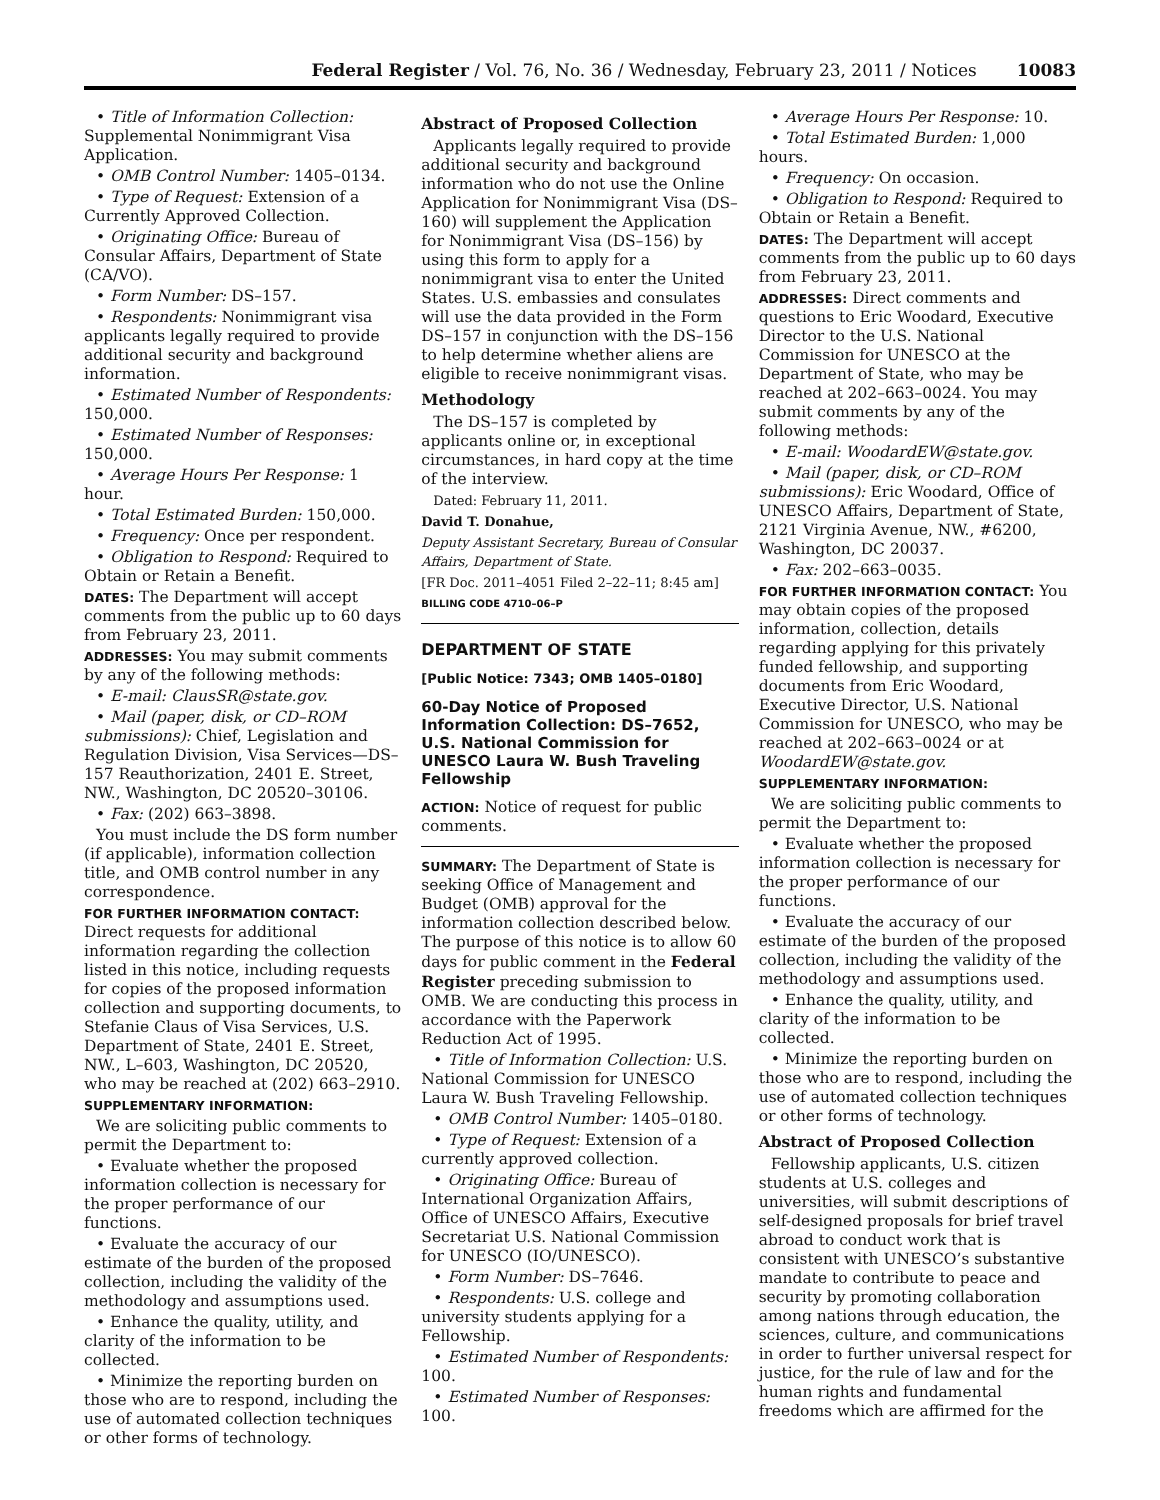Federal Register / Vol. 76, No. 36 / Wednesday, February 23, 2011 / Notices 10083
• Title of Information Collection: Supplemental Nonimmigrant Visa Application.
• OMB Control Number: 1405–0134.
• Type of Request: Extension of a Currently Approved Collection.
• Originating Office: Bureau of Consular Affairs, Department of State (CA/VO).
• Form Number: DS–157.
• Respondents: Nonimmigrant visa applicants legally required to provide additional security and background information.
• Estimated Number of Respondents: 150,000.
• Estimated Number of Responses: 150,000.
• Average Hours Per Response: 1 hour.
• Total Estimated Burden: 150,000.
• Frequency: Once per respondent.
• Obligation to Respond: Required to Obtain or Retain a Benefit.
DATES: The Department will accept comments from the public up to 60 days from February 23, 2011.
ADDRESSES: You may submit comments by any of the following methods:
• E-mail: ClausSR@state.gov.
• Mail (paper, disk, or CD–ROM submissions): Chief, Legislation and Regulation Division, Visa Services—DS–157 Reauthorization, 2401 E. Street, NW., Washington, DC 20520–30106.
• Fax: (202) 663–3898.
You must include the DS form number (if applicable), information collection title, and OMB control number in any correspondence.
FOR FURTHER INFORMATION CONTACT: Direct requests for additional information regarding the collection listed in this notice, including requests for copies of the proposed information collection and supporting documents, to Stefanie Claus of Visa Services, U.S. Department of State, 2401 E. Street, NW., L–603, Washington, DC 20520, who may be reached at (202) 663–2910.
SUPPLEMENTARY INFORMATION:
We are soliciting public comments to permit the Department to:
• Evaluate whether the proposed information collection is necessary for the proper performance of our functions.
• Evaluate the accuracy of our estimate of the burden of the proposed collection, including the validity of the methodology and assumptions used.
• Enhance the quality, utility, and clarity of the information to be collected.
• Minimize the reporting burden on those who are to respond, including the use of automated collection techniques or other forms of technology.
Abstract of Proposed Collection
Applicants legally required to provide additional security and background information who do not use the Online Application for Nonimmigrant Visa (DS–160) will supplement the Application for Nonimmigrant Visa (DS–156) by using this form to apply for a nonimmigrant visa to enter the United States. U.S. embassies and consulates will use the data provided in the Form DS–157 in conjunction with the DS–156 to help determine whether aliens are eligible to receive nonimmigrant visas.
Methodology
The DS–157 is completed by applicants online or, in exceptional circumstances, in hard copy at the time of the interview.
Dated: February 11, 2011.
David T. Donahue,
Deputy Assistant Secretary, Bureau of Consular Affairs, Department of State.
[FR Doc. 2011–4051 Filed 2–22–11; 8:45 am]
BILLING CODE 4710–06–P
DEPARTMENT OF STATE
[Public Notice: 7343; OMB 1405–0180]
60-Day Notice of Proposed Information Collection: DS–7652, U.S. National Commission for UNESCO Laura W. Bush Traveling Fellowship
ACTION: Notice of request for public comments.
SUMMARY: The Department of State is seeking Office of Management and Budget (OMB) approval for the information collection described below. The purpose of this notice is to allow 60 days for public comment in the Federal Register preceding submission to OMB. We are conducting this process in accordance with the Paperwork Reduction Act of 1995.
• Title of Information Collection: U.S. National Commission for UNESCO Laura W. Bush Traveling Fellowship.
• OMB Control Number: 1405–0180.
• Type of Request: Extension of a currently approved collection.
• Originating Office: Bureau of International Organization Affairs, Office of UNESCO Affairs, Executive Secretariat U.S. National Commission for UNESCO (IO/UNESCO).
• Form Number: DS–7646.
• Respondents: U.S. college and university students applying for a Fellowship.
• Estimated Number of Respondents: 100.
• Estimated Number of Responses: 100.
• Average Hours Per Response: 10.
• Total Estimated Burden: 1,000 hours.
• Frequency: On occasion.
• Obligation to Respond: Required to Obtain or Retain a Benefit.
DATES: The Department will accept comments from the public up to 60 days from February 23, 2011.
ADDRESSES: Direct comments and questions to Eric Woodard, Executive Director to the U.S. National Commission for UNESCO at the Department of State, who may be reached at 202–663–0024. You may submit comments by any of the following methods:
• E-mail: WoodardEW@state.gov.
• Mail (paper, disk, or CD–ROM submissions): Eric Woodard, Office of UNESCO Affairs, Department of State, 2121 Virginia Avenue, NW., #6200, Washington, DC 20037.
• Fax: 202–663–0035.
FOR FURTHER INFORMATION CONTACT: You may obtain copies of the proposed information, collection, details regarding applying for this privately funded fellowship, and supporting documents from Eric Woodard, Executive Director, U.S. National Commission for UNESCO, who may be reached at 202–663–0024 or at WoodardEW@state.gov.
SUPPLEMENTARY INFORMATION:
We are soliciting public comments to permit the Department to:
• Evaluate whether the proposed information collection is necessary for the proper performance of our functions.
• Evaluate the accuracy of our estimate of the burden of the proposed collection, including the validity of the methodology and assumptions used.
• Enhance the quality, utility, and clarity of the information to be collected.
• Minimize the reporting burden on those who are to respond, including the use of automated collection techniques or other forms of technology.
Abstract of Proposed Collection
Fellowship applicants, U.S. citizen students at U.S. colleges and universities, will submit descriptions of self-designed proposals for brief travel abroad to conduct work that is consistent with UNESCO’s substantive mandate to contribute to peace and security by promoting collaboration among nations through education, the sciences, culture, and communications in order to further universal respect for justice, for the rule of law and for the human rights and fundamental freedoms which are affirmed for the